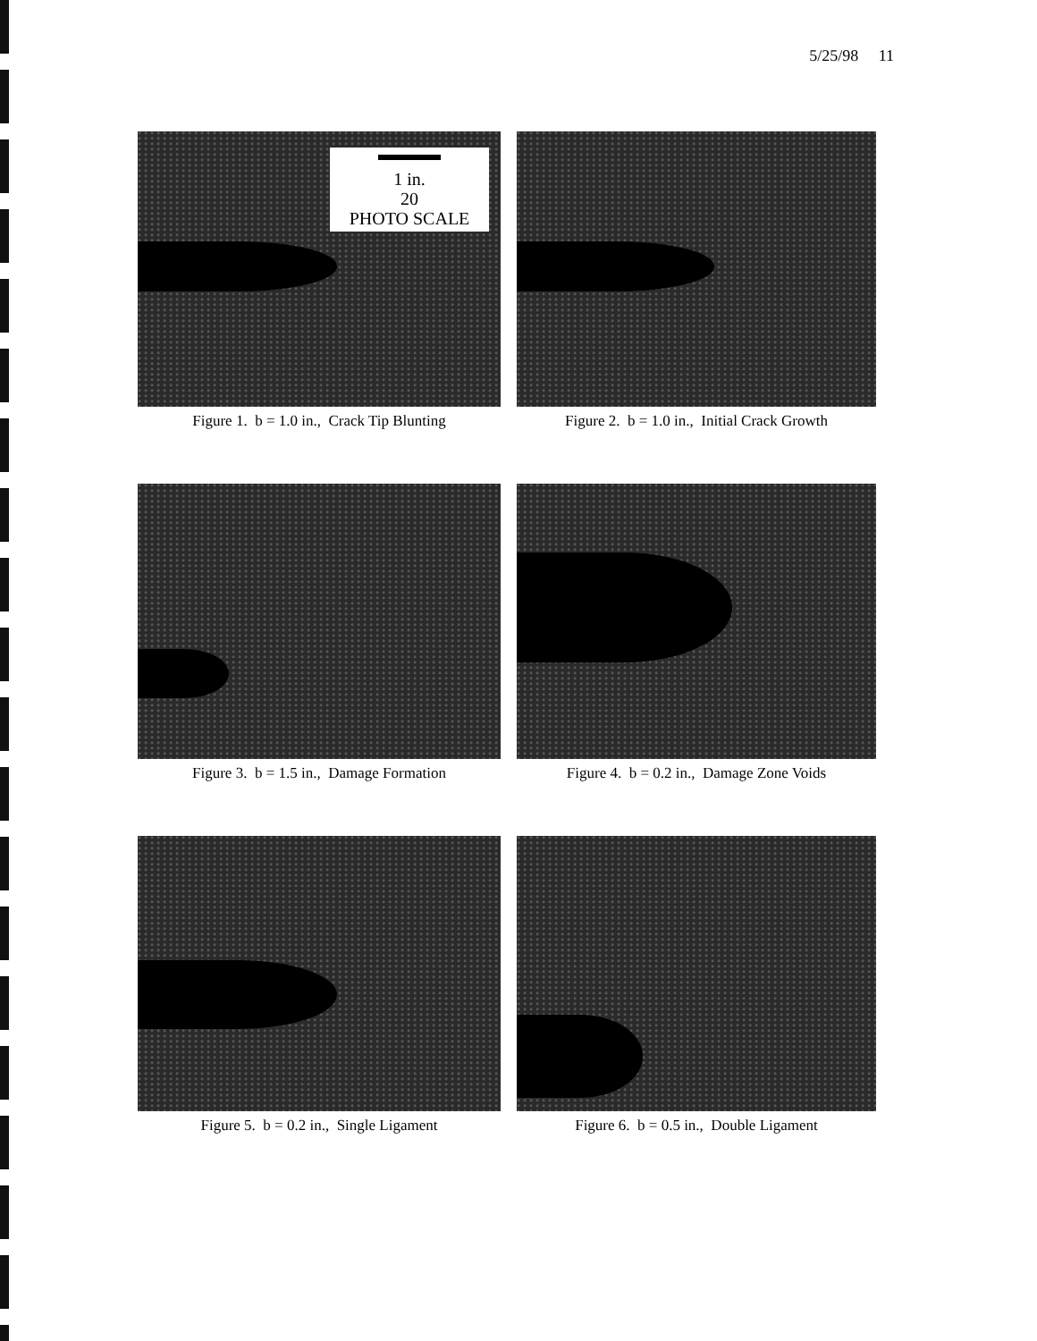5/25/98 11
1 in.
20
PHOTO SCALE
Figure 1. b = 1.0 in., Crack Tip Blunting
Figure 2. b = 1.0 in., Initial Crack Growth
Figure 3. b = 1.5 in., Damage Formation
Figure 4. b = 0.2 in., Damage Zone Voids
Figure 5. b = 0.2 in., Single Ligament
Figure 6. b = 0.5 in., Double Ligament